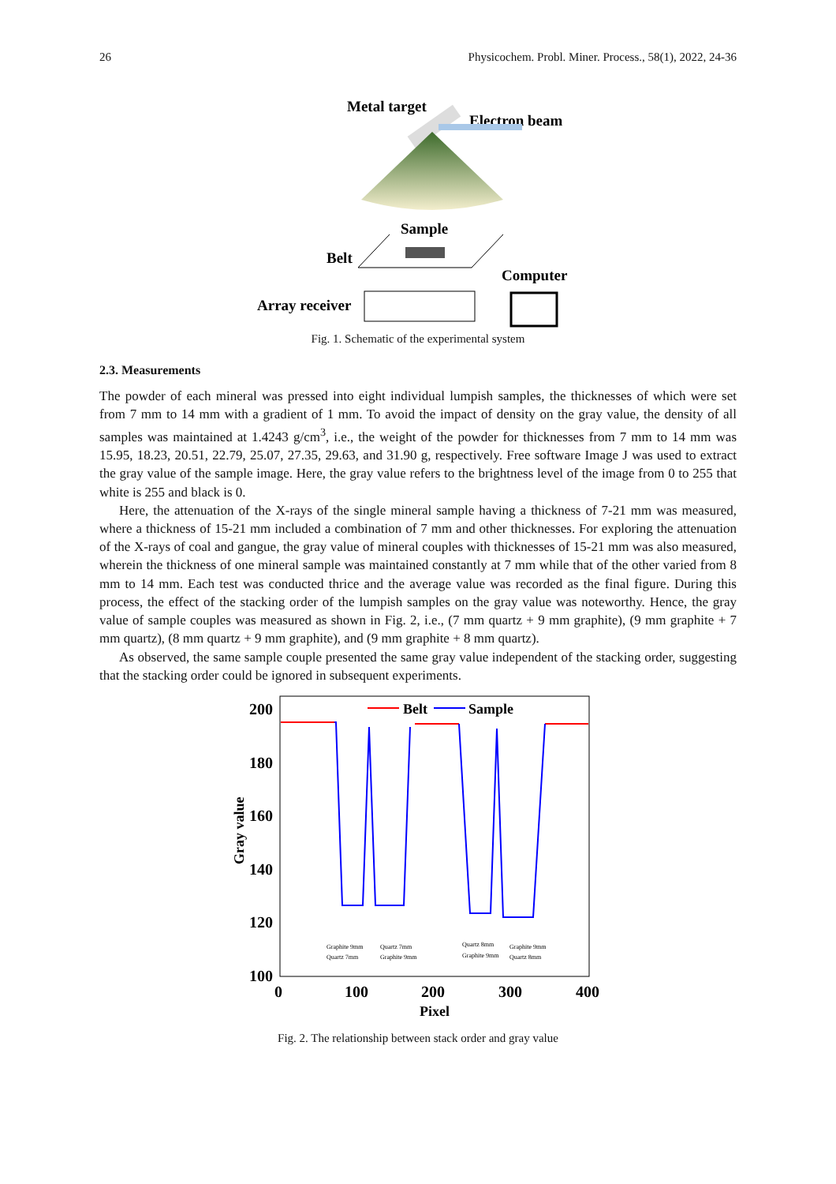26 Physicochem. Probl. Miner. Process., 58(1), 2022, 24-36
Metal target
Electron beam
Sample
Belt
Computer
Array receiver
Fig. 1. Schematic of the experimental system
2.3. Measurements
The powder of each mineral was pressed into eight individual lumpish samples, the thicknesses of which were set from 7 mm to 14 mm with a gradient of 1 mm. To avoid the impact of density on the gray value, the density of all samples was maintained at 1.4243 g/cm<sup>3</sup>, i.e., the weight of the powder for thicknesses from 7 mm to 14 mm was 15.95, 18.23, 20.51, 22.79, 25.07, 27.35, 29.63, and 31.90 g, respectively. Free software Image J was used to extract the gray value of the sample image. Here, the gray value refers to the brightness level of the image from 0 to 255 that white is 255 and black is 0.
Here, the attenuation of the X-rays of the single mineral sample having a thickness of 7-21 mm was measured, where a thickness of 15-21 mm included a combination of 7 mm and other thicknesses. For exploring the attenuation of the X-rays of coal and gangue, the gray value of mineral couples with thicknesses of 15-21 mm was also measured, wherein the thickness of one mineral sample was maintained constantly at 7 mm while that of the other varied from 8 mm to 14 mm. Each test was conducted thrice and the average value was recorded as the final figure. During this process, the effect of the stacking order of the lumpish samples on the gray value was noteworthy. Hence, the gray value of sample couples was measured as shown in Fig. 2, i.e., (7 mm quartz + 9 mm graphite), (9 mm graphite + 7 mm quartz), (8 mm quartz + 9 mm graphite), and (9 mm graphite + 8 mm quartz).
As observed, the same sample couple presented the same gray value independent of the stacking order, suggesting that the stacking order could be ignored in subsequent experiments.
200
180
160
140
120
100
0
100
200
300
400
Pixel
Gray value
Belt
Sample
Graphite 9mm
Quartz 7mm
Quartz 7mm
Graphite 9mm
Quartz 8mm
Graphite 9mm
Graphite 9mm
Quartz 8mm
Fig. 2. The relationship between stack order and gray value